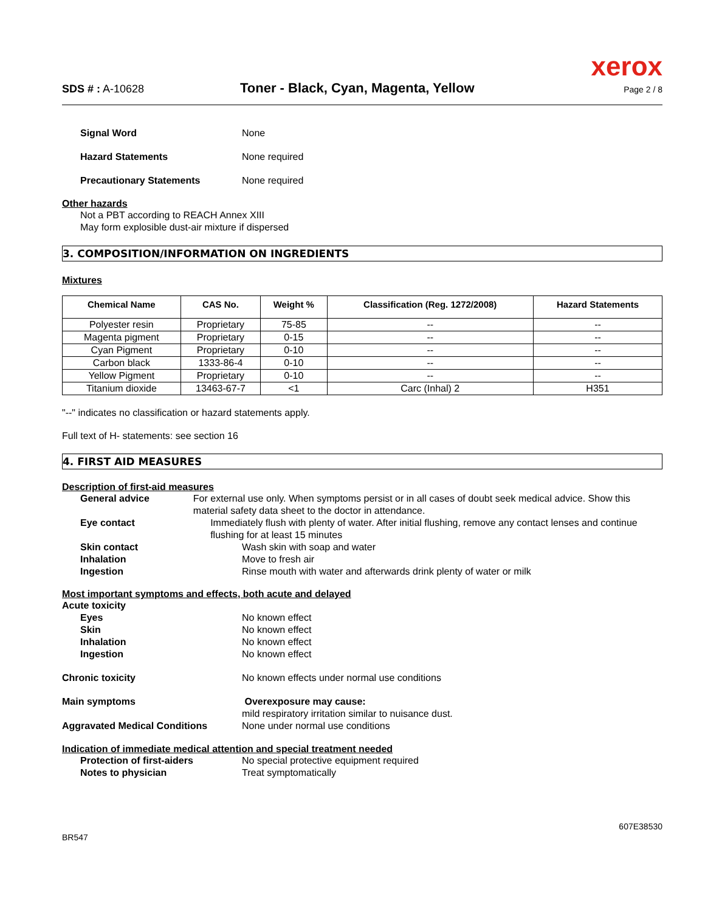xerox
SDS # : A-10628 Toner - Black, Cyan, Magenta, Yellow Page 2 / 8
Signal Word None
Hazard Statements None required
Precautionary Statements None required
Other hazards
Not a PBT according to REACH Annex XIII
May form explosible dust-air mixture if dispersed
3. COMPOSITION/INFORMATION ON INGREDIENTS
Mixtures
| Chemical Name | CAS No. | Weight % | Classification (Reg. 1272/2008) | Hazard Statements |
| --- | --- | --- | --- | --- |
| Polyester resin | Proprietary | 75-85 | -- | -- |
| Magenta pigment | Proprietary | 0-15 | -- | -- |
| Cyan Pigment | Proprietary | 0-10 | -- | -- |
| Carbon black | 1333-86-4 | 0-10 | -- | -- |
| Yellow Pigment | Proprietary | 0-10 | -- | -- |
| Titanium dioxide | 13463-67-7 | <1 | Carc (Inhal) 2 | H351 |
"--" indicates no classification or hazard statements apply.
Full text of H- statements: see section 16
4. FIRST AID MEASURES
Description of first-aid measures
General advice For external use only. When symptoms persist or in all cases of doubt seek medical advice. Show this material safety data sheet to the doctor in attendance.
Eye contact Immediately flush with plenty of water. After initial flushing, remove any contact lenses and continue flushing for at least 15 minutes
Skin contact Wash skin with soap and water
Inhalation Move to fresh air
Ingestion Rinse mouth with water and afterwards drink plenty of water or milk
Most important symptoms and effects, both acute and delayed
Acute toxicity
Eyes No known effect
Skin No known effect
Inhalation No known effect
Ingestion No known effect
Chronic toxicity No known effects under normal use conditions
Main symptoms Overexposure may cause:
mild respiratory irritation similar to nuisance dust.
Aggravated Medical Conditions None under normal use conditions
Indication of immediate medical attention and special treatment needed
Protection of first-aiders No special protective equipment required
Notes to physician Treat symptomatically
BR547 607E38530